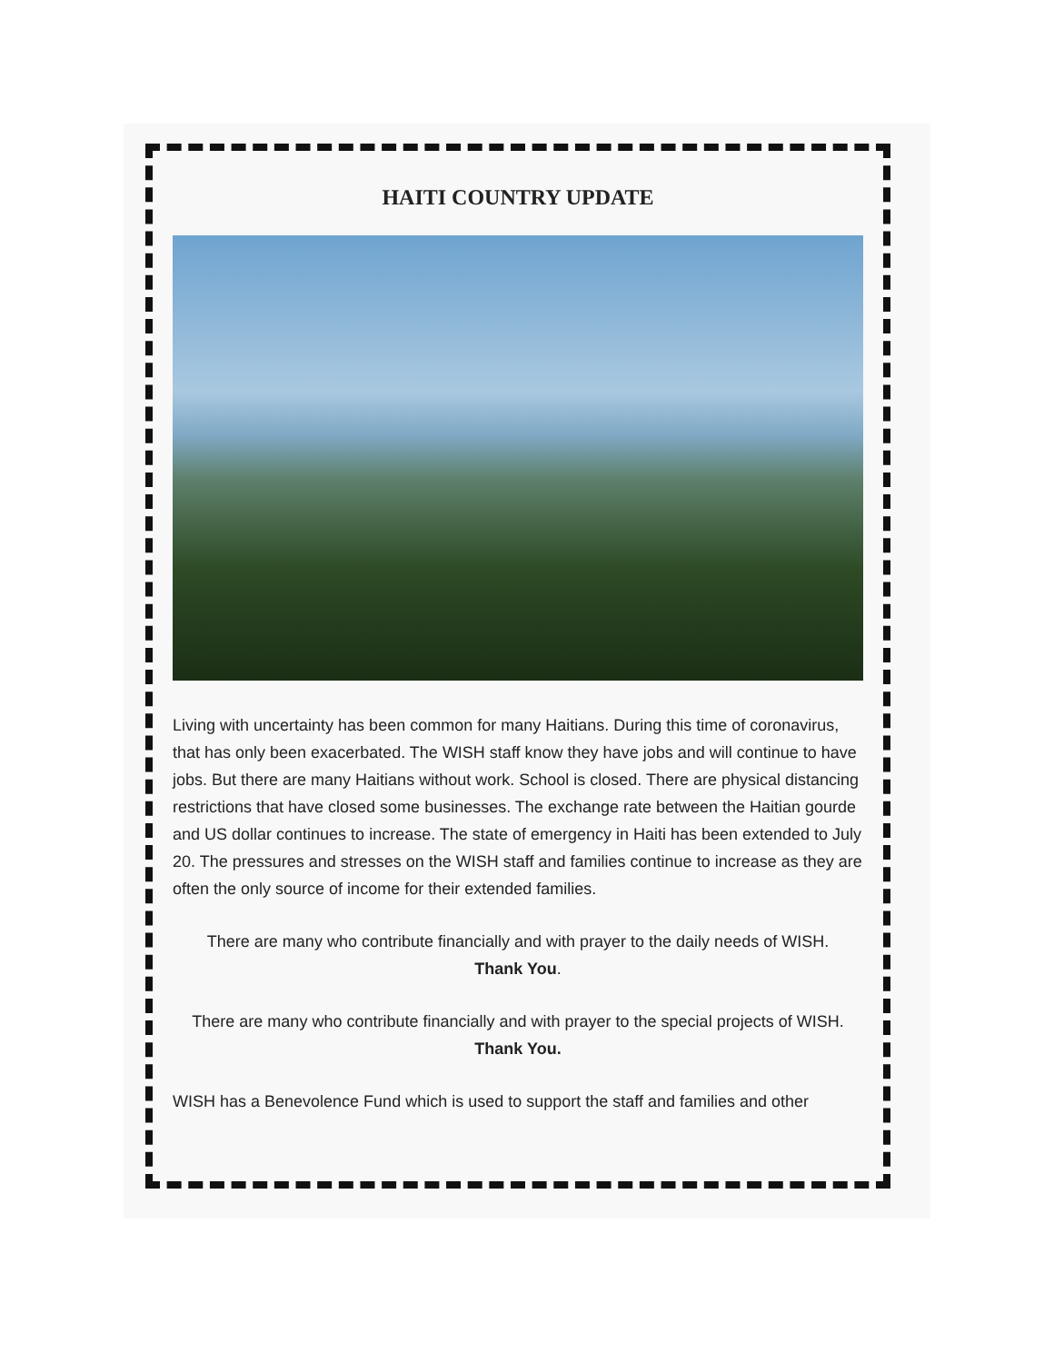HAITI COUNTRY UPDATE
Living with uncertainty has been common for many Haitians. During this time of coronavirus, that has only been exacerbated. The WISH staff know they have jobs and will continue to have jobs. But there are many Haitians without work. School is closed. There are physical distancing restrictions that have closed some businesses. The exchange rate between the Haitian gourde and US dollar continues to increase. The state of emergency in Haiti has been extended to July 20. The pressures and stresses on the WISH staff and families continue to increase as they are often the only source of income for their extended families.
There are many who contribute financially and with prayer to the daily needs of WISH.
Thank You.
There are many who contribute financially and with prayer to the special projects of WISH.
Thank You.
WISH has a Benevolence Fund which is used to support the staff and families and other